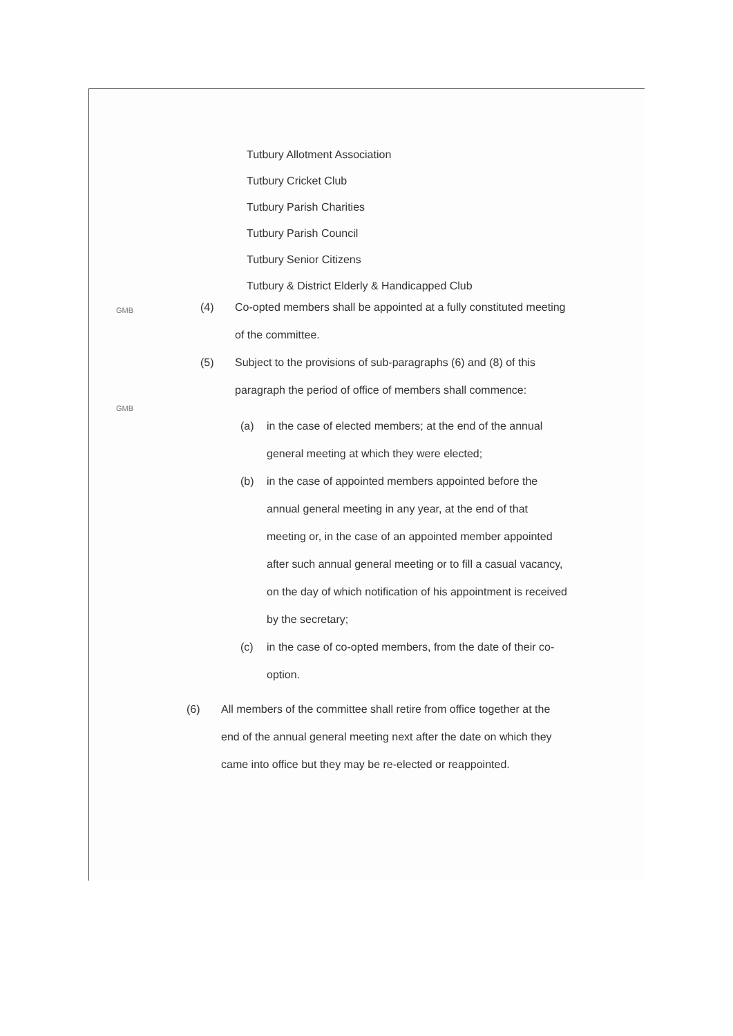Tutbury Allotment Association
Tutbury Cricket Club
Tutbury Parish Charities
Tutbury Parish Council
Tutbury Senior Citizens
Tutbury & District Elderly & Handicapped Club
GMB
(4) Co-opted members shall be appointed at a fully constituted meeting of the committee.
(5) Subject to the provisions of sub-paragraphs (6) and (8) of this paragraph the period of office of members shall commence:
GMB
(a) in the case of elected members; at the end of the annual general meeting at which they were elected;
(b) in the case of appointed members appointed before the annual general meeting in any year, at the end of that meeting or, in the case of an appointed member appointed after such annual general meeting or to fill a casual vacancy, on the day of which notification of his appointment is received by the secretary;
(c) in the case of co-opted members, from the date of their co-option.
(6) All members of the committee shall retire from office together at the end of the annual general meeting next after the date on which they came into office but they may be re-elected or reappointed.